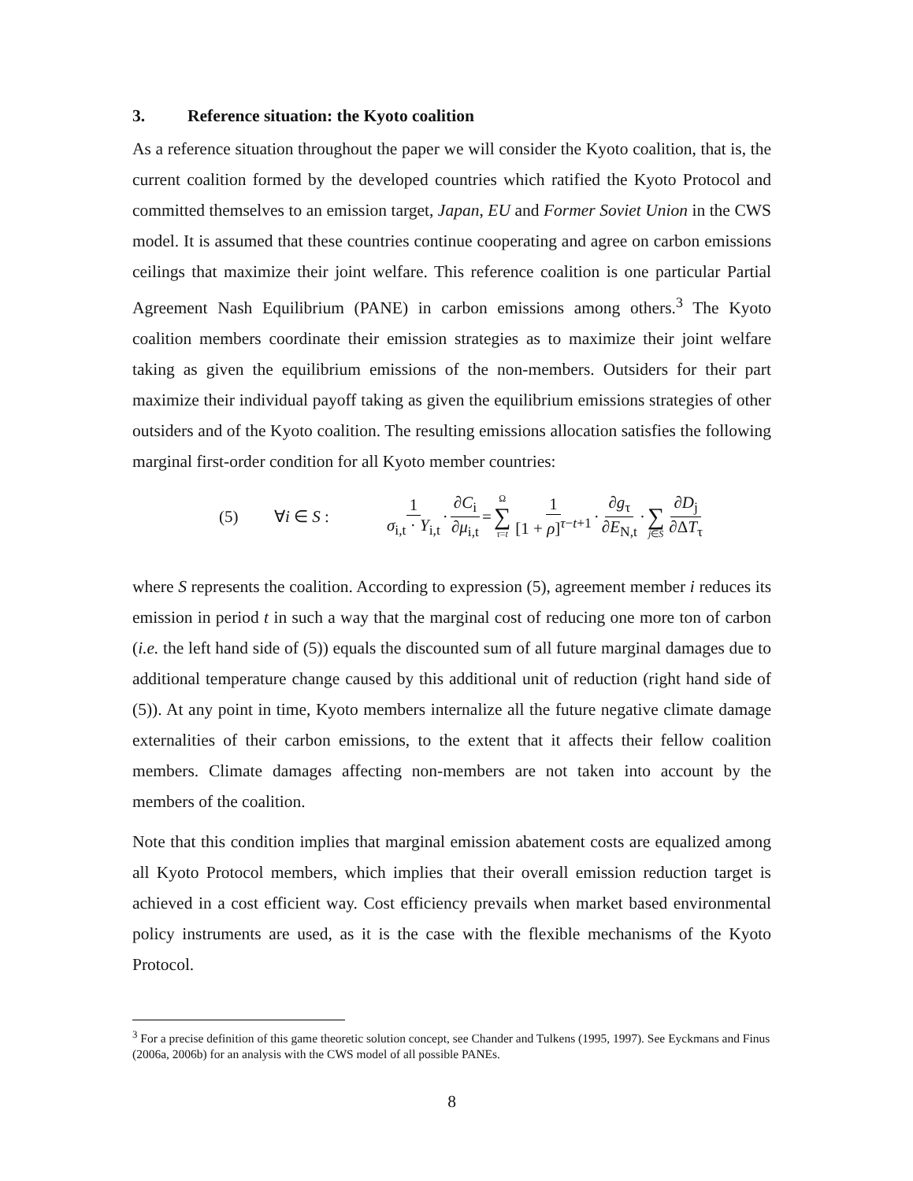3. Reference situation: the Kyoto coalition
As a reference situation throughout the paper we will consider the Kyoto coalition, that is, the current coalition formed by the developed countries which ratified the Kyoto Protocol and committed themselves to an emission target, Japan, EU and Former Soviet Union in the CWS model. It is assumed that these countries continue cooperating and agree on carbon emissions ceilings that maximize their joint welfare. This reference coalition is one particular Partial Agreement Nash Equilibrium (PANE) in carbon emissions among others.<sup>3</sup> The Kyoto coalition members coordinate their emission strategies as to maximize their joint welfare taking as given the equilibrium emissions of the non-members. Outsiders for their part maximize their individual payoff taking as given the equilibrium emissions strategies of other outsiders and of the Kyoto coalition. The resulting emissions allocation satisfies the following marginal first-order condition for all Kyoto member countries:
(5) ∀i ∈ S : 1 σ<sub>i,t</sub> · Y<sub>i,t</sub> · ∂C<sub>i</sub> ∂μ<sub>i,t</sub> = Ω ∑ τ=t 1 [1 + ρ]<sup>τ−t+1</sup> · ∂g<sub>τ</sub> ∂E<sub>N,t</sub> · ∑ j∈S ∂D<sub>j</sub> ∂ΔT<sub>τ</sub>
where S represents the coalition. According to expression (5), agreement member i reduces its emission in period t in such a way that the marginal cost of reducing one more ton of carbon (i.e. the left hand side of (5)) equals the discounted sum of all future marginal damages due to additional temperature change caused by this additional unit of reduction (right hand side of (5)). At any point in time, Kyoto members internalize all the future negative climate damage externalities of their carbon emissions, to the extent that it affects their fellow coalition members. Climate damages affecting non-members are not taken into account by the members of the coalition.
Note that this condition implies that marginal emission abatement costs are equalized among all Kyoto Protocol members, which implies that their overall emission reduction target is achieved in a cost efficient way. Cost efficiency prevails when market based environmental policy instruments are used, as it is the case with the flexible mechanisms of the Kyoto Protocol.
<sup>3</sup> For a precise definition of this game theoretic solution concept, see Chander and Tulkens (1995, 1997). See Eyckmans and Finus (2006a, 2006b) for an analysis with the CWS model of all possible PANEs.
8